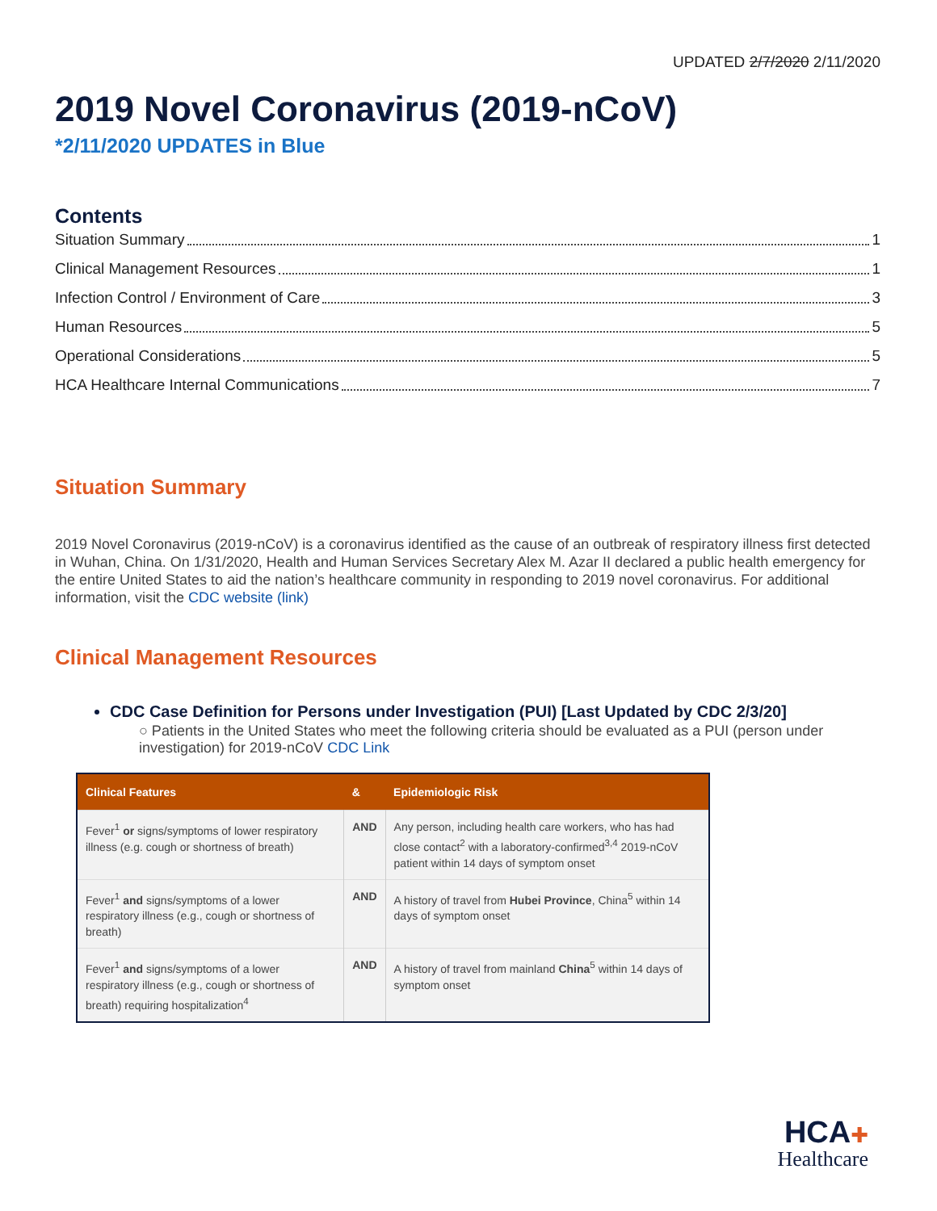UPDATED 2/7/2020 2/11/2020
2019 Novel Coronavirus (2019-nCoV)
*2/11/2020 UPDATES in Blue
Contents
Situation Summary 1
Clinical Management Resources 1
Infection Control / Environment of Care 3
Human Resources 5
Operational Considerations 5
HCA Healthcare Internal Communications 7
Situation Summary
2019 Novel Coronavirus (2019-nCoV) is a coronavirus identified as the cause of an outbreak of respiratory illness first detected in Wuhan, China. On 1/31/2020, Health and Human Services Secretary Alex M. Azar II declared a public health emergency for the entire United States to aid the nation’s healthcare community in responding to 2019 novel coronavirus. For additional information, visit the CDC website (link)
Clinical Management Resources
CDC Case Definition for Persons under Investigation (PUI) [Last Updated by CDC 2/3/20]
○ Patients in the United States who meet the following criteria should be evaluated as a PUI (person under investigation) for 2019-nCoV CDC Link
| Clinical Features | & | Epidemiologic Risk |
| --- | --- | --- |
| Fever<sup>1</sup> or signs/symptoms of lower respiratory illness (e.g. cough or shortness of breath) | AND | Any person, including health care workers, who has had close contact<sup>2</sup> with a laboratory-confirmed<sup>3,4</sup> 2019-nCoV patient within 14 days of symptom onset |
| Fever<sup>1</sup> and signs/symptoms of a lower respiratory illness (e.g., cough or shortness of breath) | AND | A history of travel from Hubei Province , China<sup>5</sup> within 14 days of symptom onset |
| Fever<sup>1</sup> and signs/symptoms of a lower respiratory illness (e.g., cough or shortness of breath) requiring hospitalization<sup>4</sup> | AND | A history of travel from mainland China<sup>5</sup> within 14 days of symptom onset |
HCA✚
Healthcare